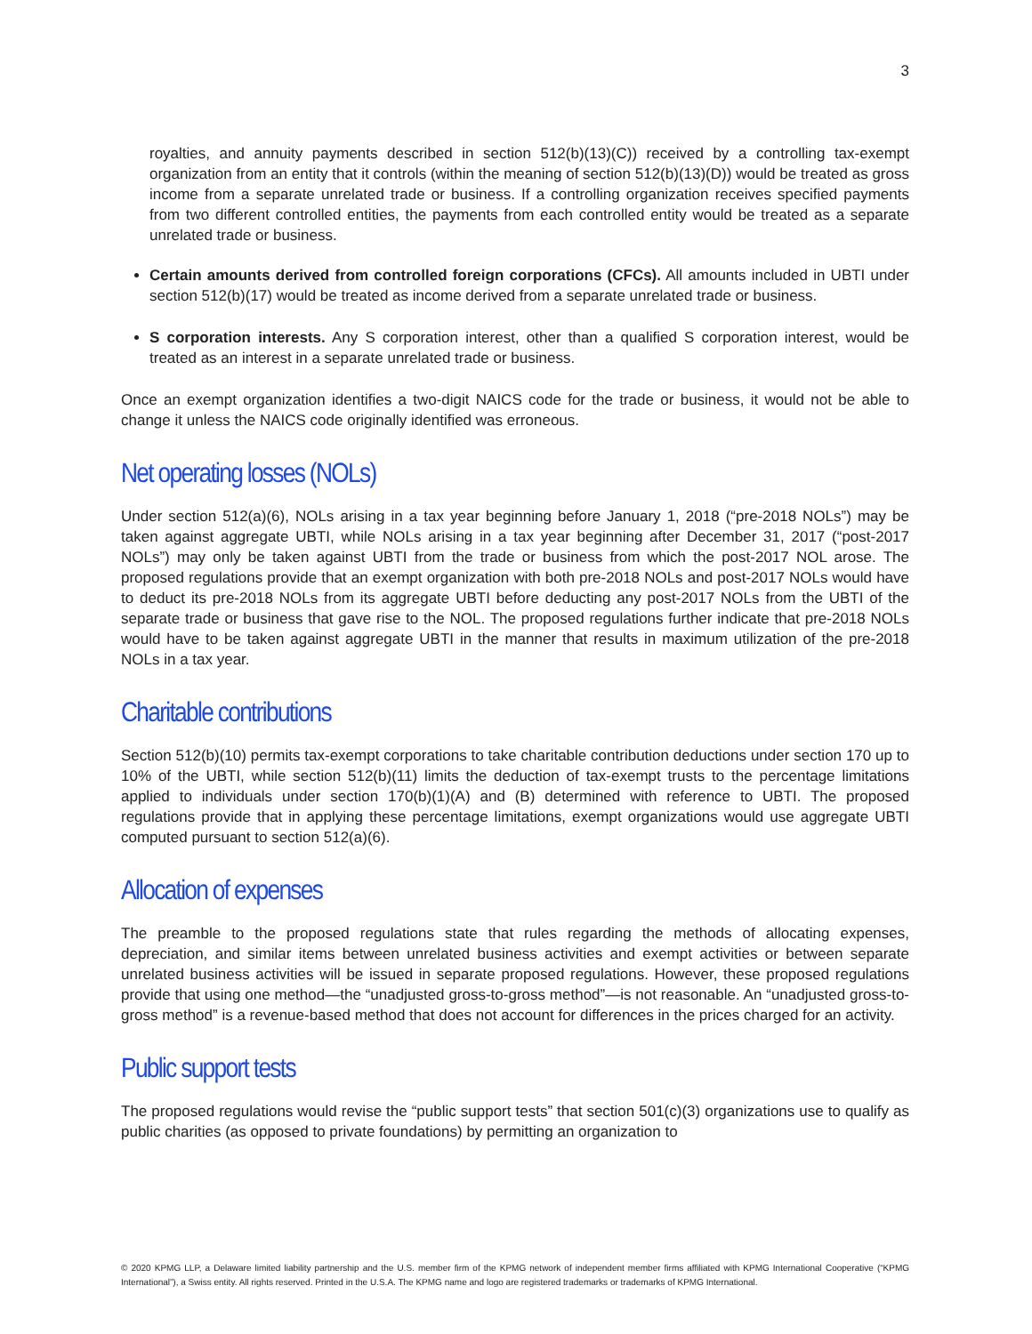3
royalties, and annuity payments described in section 512(b)(13)(C)) received by a controlling tax-exempt organization from an entity that it controls (within the meaning of section 512(b)(13)(D)) would be treated as gross income from a separate unrelated trade or business. If a controlling organization receives specified payments from two different controlled entities, the payments from each controlled entity would be treated as a separate unrelated trade or business.
Certain amounts derived from controlled foreign corporations (CFCs). All amounts included in UBTI under section 512(b)(17) would be treated as income derived from a separate unrelated trade or business.
S corporation interests. Any S corporation interest, other than a qualified S corporation interest, would be treated as an interest in a separate unrelated trade or business.
Once an exempt organization identifies a two-digit NAICS code for the trade or business, it would not be able to change it unless the NAICS code originally identified was erroneous.
Net operating losses (NOLs)
Under section 512(a)(6), NOLs arising in a tax year beginning before January 1, 2018 (“pre-2018 NOLs”) may be taken against aggregate UBTI, while NOLs arising in a tax year beginning after December 31, 2017 (“post-2017 NOLs”) may only be taken against UBTI from the trade or business from which the post-2017 NOL arose. The proposed regulations provide that an exempt organization with both pre-2018 NOLs and post-2017 NOLs would have to deduct its pre-2018 NOLs from its aggregate UBTI before deducting any post-2017 NOLs from the UBTI of the separate trade or business that gave rise to the NOL. The proposed regulations further indicate that pre-2018 NOLs would have to be taken against aggregate UBTI in the manner that results in maximum utilization of the pre-2018 NOLs in a tax year.
Charitable contributions
Section 512(b)(10) permits tax-exempt corporations to take charitable contribution deductions under section 170 up to 10% of the UBTI, while section 512(b)(11) limits the deduction of tax-exempt trusts to the percentage limitations applied to individuals under section 170(b)(1)(A) and (B) determined with reference to UBTI. The proposed regulations provide that in applying these percentage limitations, exempt organizations would use aggregate UBTI computed pursuant to section 512(a)(6).
Allocation of expenses
The preamble to the proposed regulations state that rules regarding the methods of allocating expenses, depreciation, and similar items between unrelated business activities and exempt activities or between separate unrelated business activities will be issued in separate proposed regulations. However, these proposed regulations provide that using one method—the “unadjusted gross-to-gross method”—is not reasonable. An “unadjusted gross-to-gross method” is a revenue-based method that does not account for differences in the prices charged for an activity.
Public support tests
The proposed regulations would revise the “public support tests” that section 501(c)(3) organizations use to qualify as public charities (as opposed to private foundations) by permitting an organization to
© 2020 KPMG LLP, a Delaware limited liability partnership and the U.S. member firm of the KPMG network of independent member firms affiliated with KPMG International Cooperative (“KPMG International”), a Swiss entity. All rights reserved. Printed in the U.S.A. The KPMG name and logo are registered trademarks or trademarks of KPMG International.